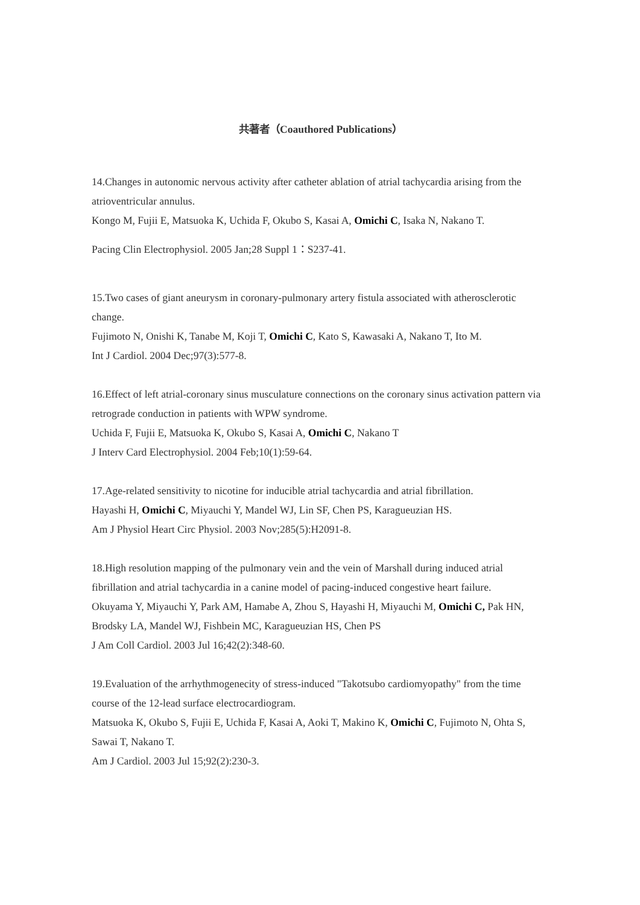共著者（Coauthored Publications）
14.Changes in autonomic nervous activity after catheter ablation of atrial tachycardia arising from the atrioventricular annulus.
Kongo M, Fujii E, Matsuoka K, Uchida F, Okubo S, Kasai A, Omichi C, Isaka N, Nakano T.
Pacing Clin Electrophysiol. 2005 Jan;28 Suppl 1：S237-41.
15.Two cases of giant aneurysm in coronary-pulmonary artery fistula associated with atherosclerotic change.
Fujimoto N, Onishi K, Tanabe M, Koji T, Omichi C, Kato S, Kawasaki A, Nakano T, Ito M.
Int J Cardiol. 2004 Dec;97(3):577-8.
16.Effect of left atrial-coronary sinus musculature connections on the coronary sinus activation pattern via retrograde conduction in patients with WPW syndrome.
Uchida F, Fujii E, Matsuoka K, Okubo S, Kasai A, Omichi C, Nakano T
J Interv Card Electrophysiol. 2004 Feb;10(1):59-64.
17.Age-related sensitivity to nicotine for inducible atrial tachycardia and atrial fibrillation.
Hayashi H, Omichi C, Miyauchi Y, Mandel WJ, Lin SF, Chen PS, Karagueuzian HS.
Am J Physiol Heart Circ Physiol. 2003 Nov;285(5):H2091-8.
18.High resolution mapping of the pulmonary vein and the vein of Marshall during induced atrial fibrillation and atrial tachycardia in a canine model of pacing-induced congestive heart failure.
Okuyama Y, Miyauchi Y, Park AM, Hamabe A, Zhou S, Hayashi H, Miyauchi M, Omichi C, Pak HN, Brodsky LA, Mandel WJ, Fishbein MC, Karagueuzian HS, Chen PS
J Am Coll Cardiol. 2003 Jul 16;42(2):348-60.
19.Evaluation of the arrhythmogenecity of stress-induced "Takotsubo cardiomyopathy" from the time course of the 12-lead surface electrocardiogram.
Matsuoka K, Okubo S, Fujii E, Uchida F, Kasai A, Aoki T, Makino K, Omichi C, Fujimoto N, Ohta S, Sawai T, Nakano T.
Am J Cardiol. 2003 Jul 15;92(2):230-3.